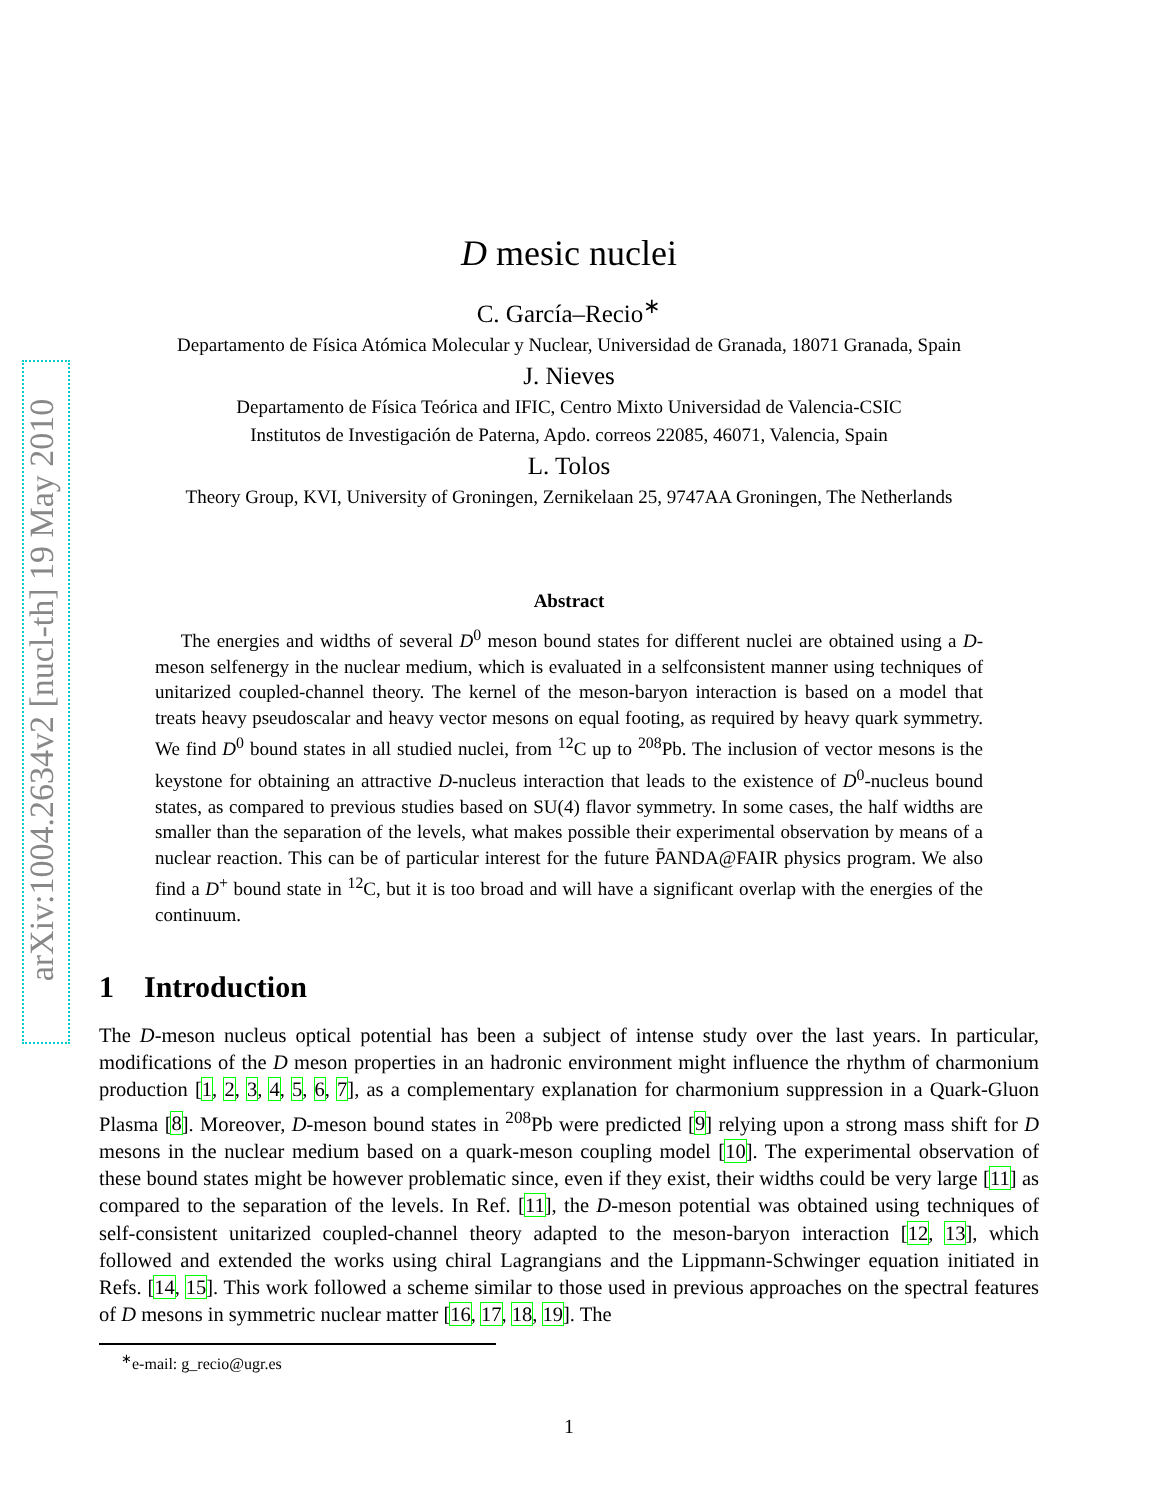arXiv:1004.2634v2 [nucl-th] 19 May 2010
D mesic nuclei
C. García–Recio<sup>∗</sup>
Departamento de Física Atómica Molecular y Nuclear, Universidad de Granada, 18071 Granada, Spain
J. Nieves
Departamento de Física Teórica and IFIC, Centro Mixto Universidad de Valencia-CSIC
Institutos de Investigación de Paterna, Apdo. correos 22085, 46071, Valencia, Spain
L. Tolos
Theory Group, KVI, University of Groningen, Zernikelaan 25, 9747AA Groningen, The Netherlands
Abstract
The energies and widths of several D<sup>0</sup> meson bound states for different nuclei are obtained using a D-meson selfenergy in the nuclear medium, which is evaluated in a selfconsistent manner using techniques of unitarized coupled-channel theory. The kernel of the meson-baryon interaction is based on a model that treats heavy pseudoscalar and heavy vector mesons on equal footing, as required by heavy quark symmetry. We find D<sup>0</sup> bound states in all studied nuclei, from <sup>12</sup>C up to <sup>208</sup>Pb. The inclusion of vector mesons is the keystone for obtaining an attractive D-nucleus interaction that leads to the existence of D<sup>0</sup>-nucleus bound states, as compared to previous studies based on SU(4) flavor symmetry. In some cases, the half widths are smaller than the separation of the levels, what makes possible their experimental observation by means of a nuclear reaction. This can be of particular interest for the future P̄ANDA@FAIR physics program. We also find a D<sup>+</sup> bound state in <sup>12</sup>C, but it is too broad and will have a significant overlap with the energies of the continuum.
1 Introduction
The D-meson nucleus optical potential has been a subject of intense study over the last years. In particular, modifications of the D meson properties in an hadronic environment might influence the rhythm of charmonium production [1, 2, 3, 4, 5, 6, 7], as a complementary explanation for charmonium suppression in a Quark-Gluon Plasma [8]. Moreover, D-meson bound states in <sup>208</sup>Pb were predicted [9] relying upon a strong mass shift for D mesons in the nuclear medium based on a quark-meson coupling model [10]. The experimental observation of these bound states might be however problematic since, even if they exist, their widths could be very large [11] as compared to the separation of the levels. In Ref. [11], the D-meson potential was obtained using techniques of self-consistent unitarized coupled-channel theory adapted to the meson-baryon interaction [12, 13], which followed and extended the works using chiral Lagrangians and the Lippmann-Schwinger equation initiated in Refs. [14, 15]. This work followed a scheme similar to those used in previous approaches on the spectral features of D mesons in symmetric nuclear matter [16, 17, 18, 19]. The
<sup>∗</sup>e-mail: g_recio@ugr.es
1